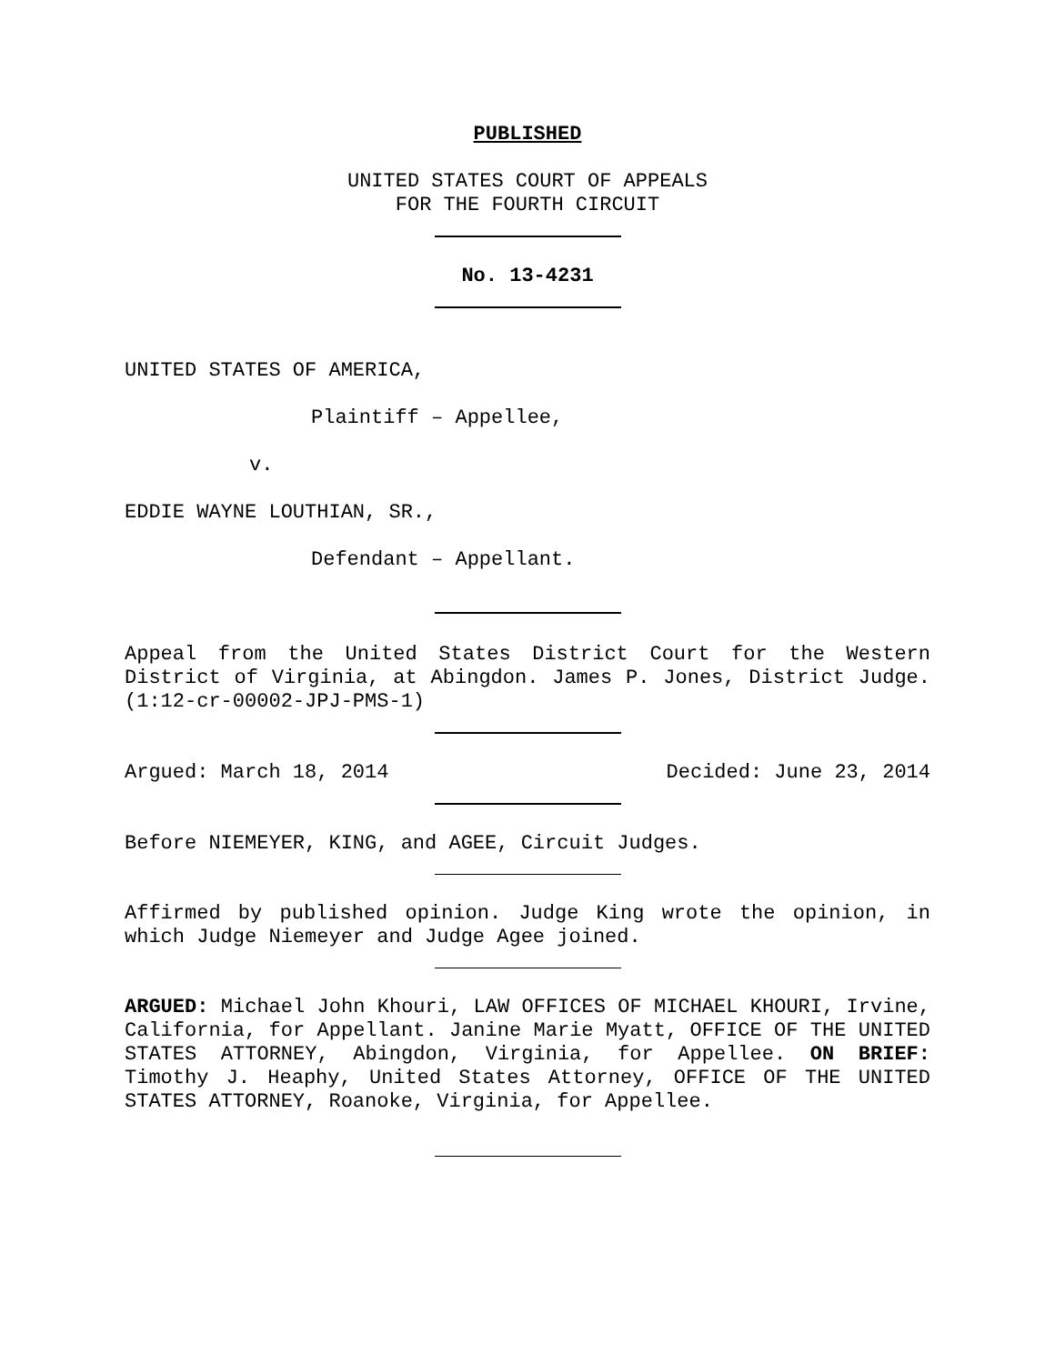PUBLISHED
UNITED STATES COURT OF APPEALS
FOR THE FOURTH CIRCUIT
No. 13-4231
UNITED STATES OF AMERICA,
Plaintiff – Appellee,
v.
EDDIE WAYNE LOUTHIAN, SR.,
Defendant – Appellant.
Appeal from the United States District Court for the Western District of Virginia, at Abingdon. James P. Jones, District Judge. (1:12-cr-00002-JPJ-PMS-1)
Argued: March 18, 2014 Decided: June 23, 2014
Before NIEMEYER, KING, and AGEE, Circuit Judges.
Affirmed by published opinion. Judge King wrote the opinion, in which Judge Niemeyer and Judge Agee joined.
ARGUED: Michael John Khouri, LAW OFFICES OF MICHAEL KHOURI, Irvine, California, for Appellant. Janine Marie Myatt, OFFICE OF THE UNITED STATES ATTORNEY, Abingdon, Virginia, for Appellee. ON BRIEF: Timothy J. Heaphy, United States Attorney, OFFICE OF THE UNITED STATES ATTORNEY, Roanoke, Virginia, for Appellee.